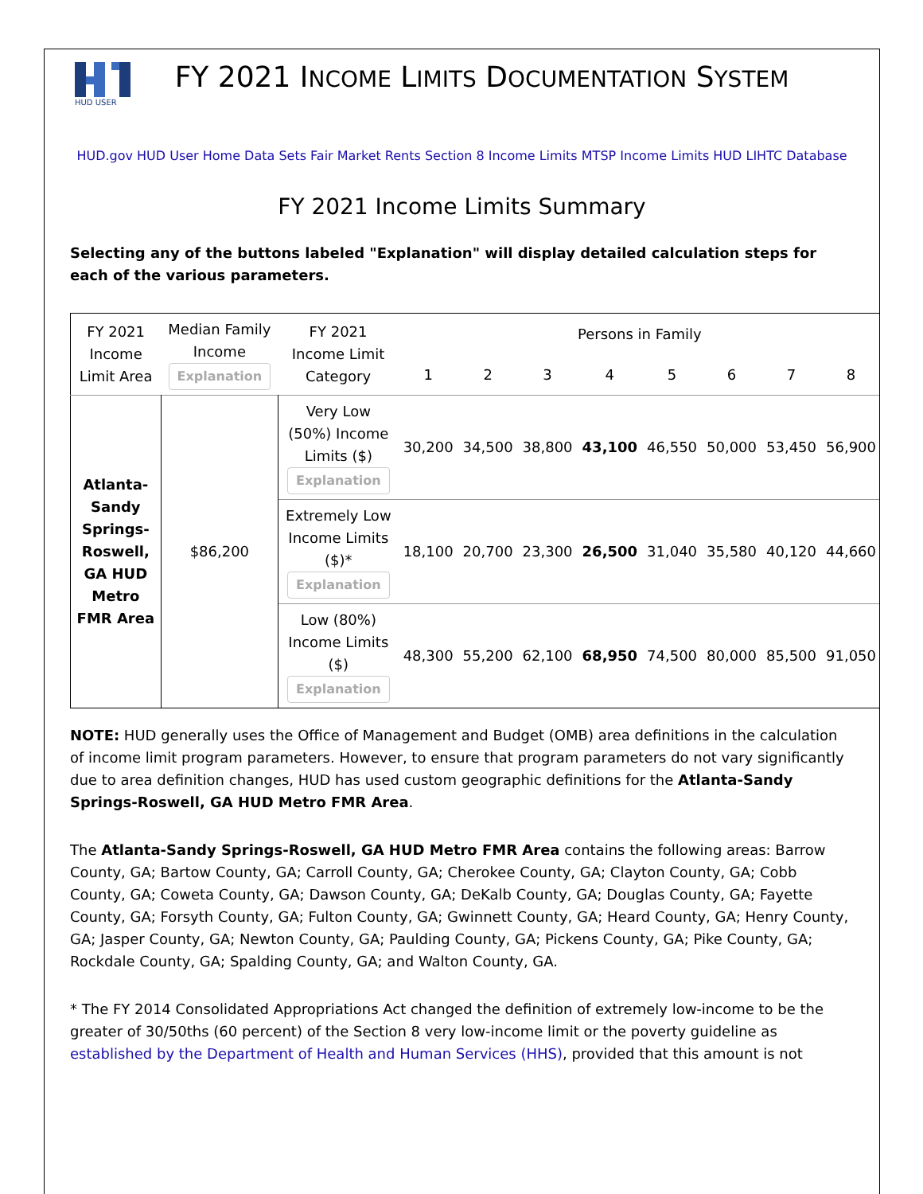HUD USER
FY 2021 INCOME LIMITS DOCUMENTATION SYSTEM
HUD.gov HUD User Home Data Sets Fair Market Rents Section 8 Income Limits MTSP Income Limits HUD LIHTC Database
FY 2021 Income Limits Summary
Selecting any of the buttons labeled "Explanation" will display detailed calculation steps for each of the various parameters.
| FY 2021 Income Limit Area | Median Family Income Explanation | FY 2021 Income Limit Category | Persons in Family | | | | | | | |
| --- | --- | --- | --- | --- | --- | --- | --- | --- | --- | --- |
| | | | 1 | 2 | 3 | 4 | 5 | 6 | 7 | 8 |
| Atlanta-Sandy Springs-Roswell, GA HUD Metro FMR Area | $86,200 | Very Low (50%) Income Limits ($) Explanation | 30,200 | 34,500 | 38,800 | 43,100 | 46,550 | 50,000 | 53,450 | 56,900 |
| | | Extremely Low Income Limits ($)* Explanation | 18,100 | 20,700 | 23,300 | 26,500 | 31,040 | 35,580 | 40,120 | 44,660 |
| | | Low (80%) Income Limits ($) Explanation | 48,300 | 55,200 | 62,100 | 68,950 | 74,500 | 80,000 | 85,500 | 91,050 |
NOTE: HUD generally uses the Office of Management and Budget (OMB) area definitions in the calculation of income limit program parameters. However, to ensure that program parameters do not vary significantly due to area definition changes, HUD has used custom geographic definitions for the Atlanta-Sandy Springs-Roswell, GA HUD Metro FMR Area.
The Atlanta-Sandy Springs-Roswell, GA HUD Metro FMR Area contains the following areas: Barrow County, GA; Bartow County, GA; Carroll County, GA; Cherokee County, GA; Clayton County, GA; Cobb County, GA; Coweta County, GA; Dawson County, GA; DeKalb County, GA; Douglas County, GA; Fayette County, GA; Forsyth County, GA; Fulton County, GA; Gwinnett County, GA; Heard County, GA; Henry County, GA; Jasper County, GA; Newton County, GA; Paulding County, GA; Pickens County, GA; Pike County, GA; Rockdale County, GA; Spalding County, GA; and Walton County, GA.
* The FY 2014 Consolidated Appropriations Act changed the definition of extremely low-income to be the greater of 30/50ths (60 percent) of the Section 8 very low-income limit or the poverty guideline as established by the Department of Health and Human Services (HHS), provided that this amount is not